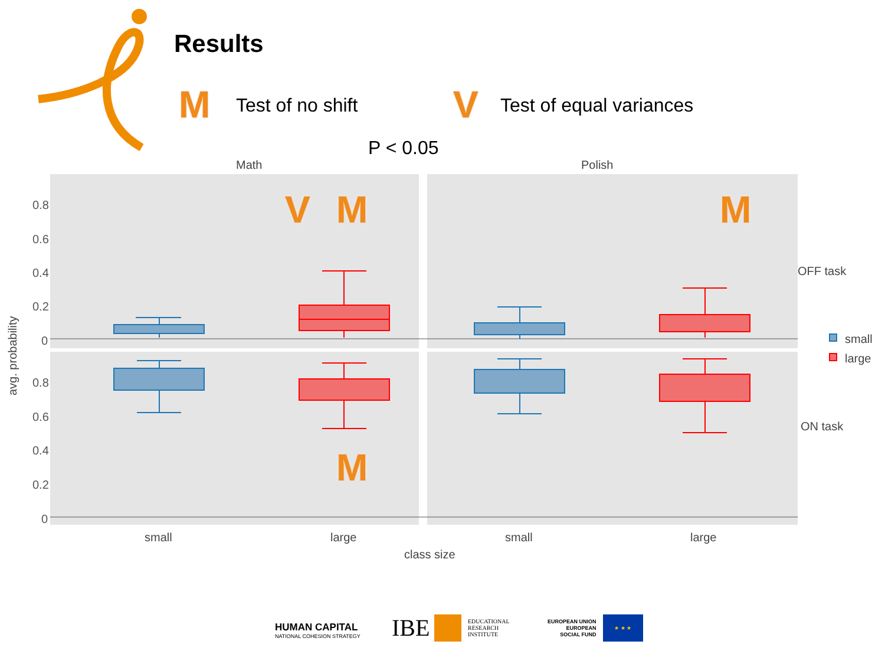Results
M Test of no shift V Test of equal variances
P < 0.05
Math
Polish
0.8
0.6
0.4
0.2
0
0.8
0.6
0.4
0.2
0
small
large
small
large
class size
OFF task
ON task
avg. probability
small
large
V M M
M
HUMAN CAPITAL
NATIONAL COHESION STRATEGY
IBE
EDUCATIONAL
RESEARCH
INSTITUTE
EUROPEAN UNION
EUROPEAN
SOCIAL FUND
★ ★ ★